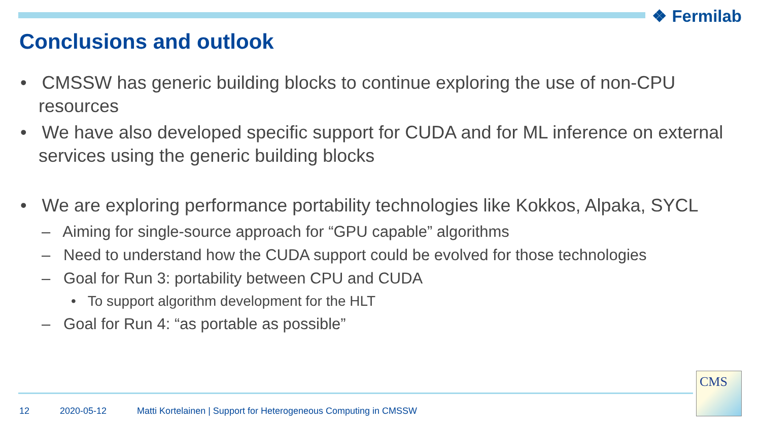❖ Fermilab
Conclusions and outlook
• CMSSW has generic building blocks to continue exploring the use of non-CPU resources
• We have also developed specific support for CUDA and for ML inference on external services using the generic building blocks
• We are exploring performance portability technologies like Kokkos, Alpaka, SYCL
– Aiming for single-source approach for “GPU capable” algorithms
– Need to understand how the CUDA support could be evolved for those technologies
– Goal for Run 3: portability between CPU and CUDA
• To support algorithm development for the HLT
– Goal for Run 4: “as portable as possible”
12 2020-05-12 Matti Kortelainen | Support for Heterogeneous Computing in CMSSW
CMS